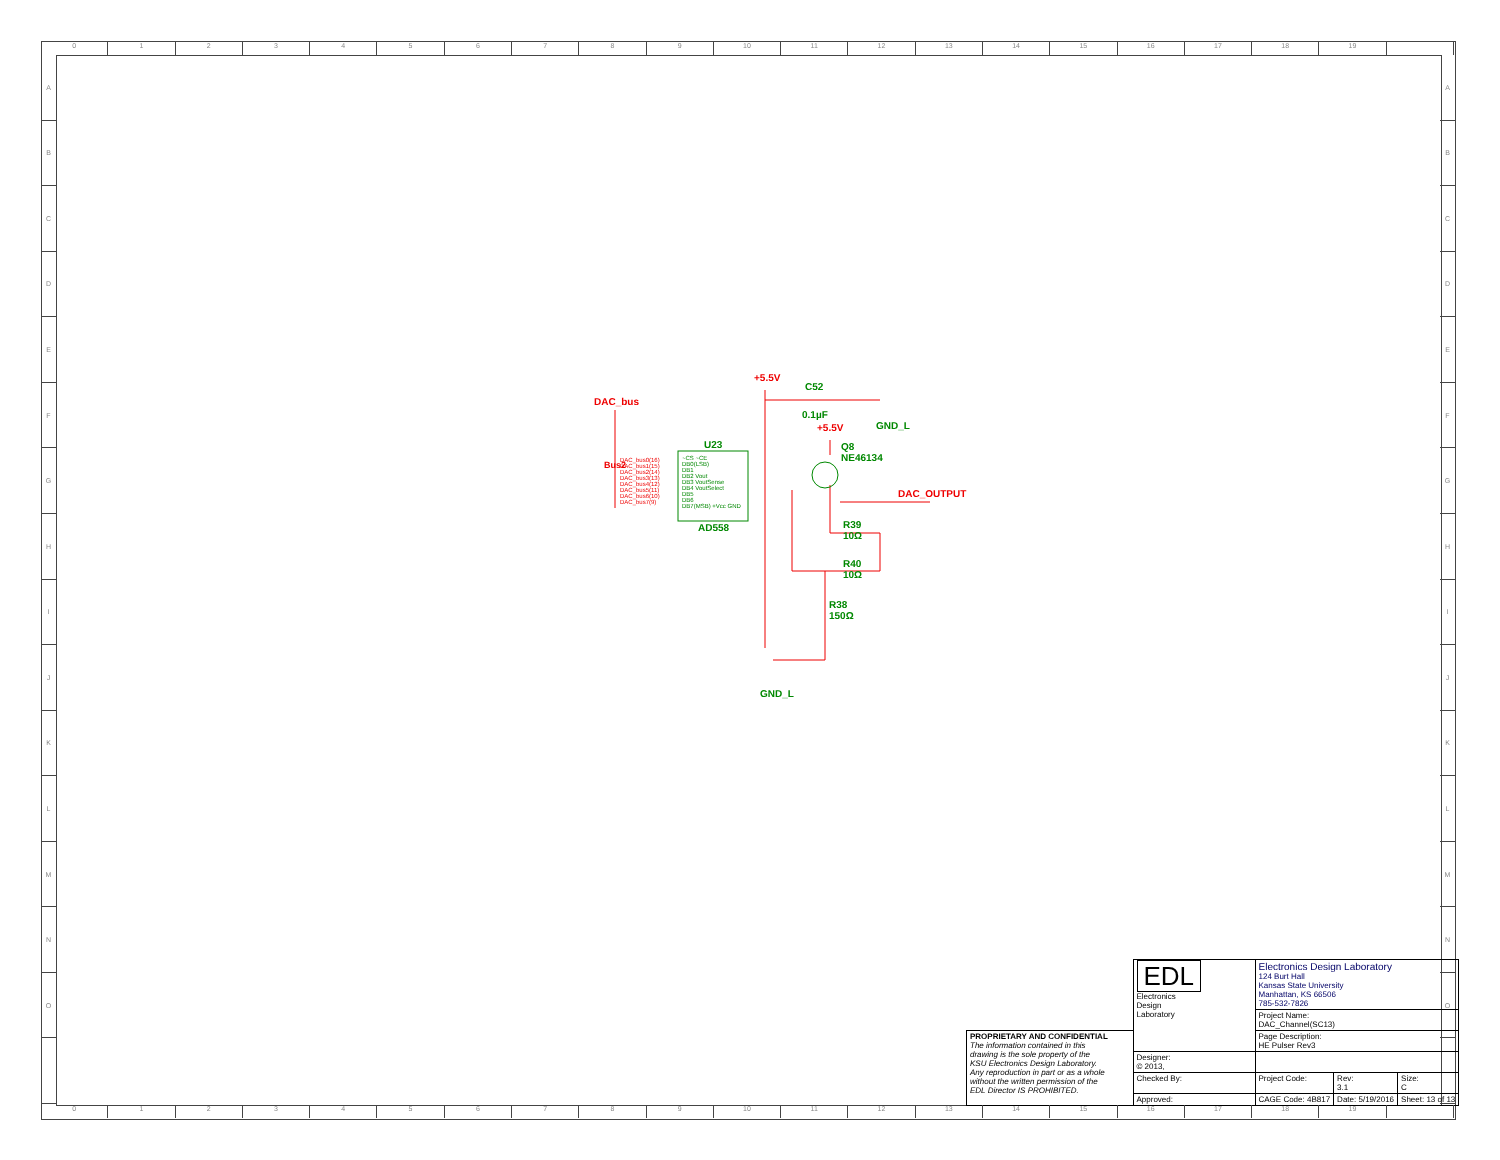0123456789 10 11 12 13 14 15 16 17 18 19
ABCDEFGHIJKLMNO
ABCDEFGHIJKLMNO
+5.5V
C52
0.1µF
DAC_bus
GND_L
+5.5V
Q8
NE46134
U23
AD558
DAC_OUTPUT
R39
10Ω
R40
10Ω
R38
150Ω
GND_L
Bus2
DAC_bus0(16)
DAC_bus1(15)
DAC_bus2(14)
DAC_bus3(13)
DAC_bus4(12)
DAC_bus5(11)
DAC_bus6(10)
DAC_bus7(9)
~CS ~CE
DB0(LSB)
DB1
DB2 Vout
DB3 VoutSense
DB4 VoutSelect
DB5
DB6
DB7(MSB) +Vcc GND
| | EDL Electronics Design Laboratory | Electronics Design Laboratory 124 Burt Hall Kansas State University Manhattan, KS 66506 785-532-7826 | | |
| | | Project Name: DAC_Channel(SC13) | | |
| PROPRIETARY AND CONFIDENTIAL The information contained in this drawing is the sole property of the KSU Electronics Design Laboratory. Any reproduction in part or as a whole without the written permission of the EDL Director IS PROHIBITED. | | Page Description: HE Pulser Rev3 | | |
| | Designer: © 2013, | | | |
| | Checked By: | Project Code: | Rev: 3.1 | Size: C |
| | Approved: | CAGE Code: 4B817 | Date: 5/19/2016 | Sheet: 13 of 13 |
0123456789 10 11 12 13 14 15 16 17 18 19